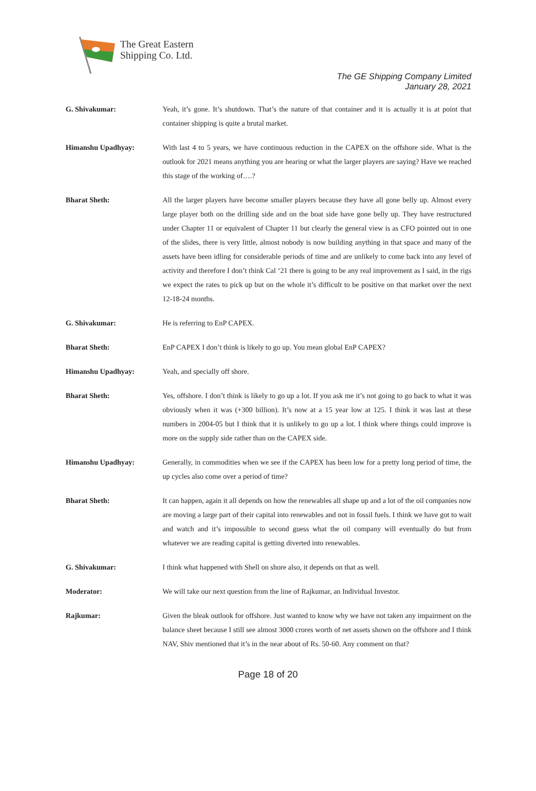The Great Eastern
Shipping Co. Ltd.
The GE Shipping Company Limited
January 28, 2021
G. Shivakumar: Yeah, it’s gone. It’s shutdown. That’s the nature of that container and it is actually it is at point that container shipping is quite a brutal market.
Himanshu Upadhyay: With last 4 to 5 years, we have continuous reduction in the CAPEX on the offshore side. What is the outlook for 2021 means anything you are hearing or what the larger players are saying? Have we reached this stage of the working of….?
Bharat Sheth: All the larger players have become smaller players because they have all gone belly up. Almost every large player both on the drilling side and on the boat side have gone belly up. They have restructured under Chapter 11 or equivalent of Chapter 11 but clearly the general view is as CFO pointed out in one of the slides, there is very little, almost nobody is now building anything in that space and many of the assets have been idling for considerable periods of time and are unlikely to come back into any level of activity and therefore I don’t think Cal ‘21 there is going to be any real improvement as I said, in the rigs we expect the rates to pick up but on the whole it’s difficult to be positive on that market over the next 12-18-24 months.
G. Shivakumar: He is referring to EnP CAPEX.
Bharat Sheth: EnP CAPEX I don’t think is likely to go up. You mean global EnP CAPEX?
Himanshu Upadhyay: Yeah, and specially off shore.
Bharat Sheth: Yes, offshore. I don’t think is likely to go up a lot. If you ask me it’s not going to go back to what it was obviously when it was (+300 billion). It’s now at a 15 year low at 125. I think it was last at these numbers in 2004-05 but I think that it is unlikely to go up a lot. I think where things could improve is more on the supply side rather than on the CAPEX side.
Himanshu Upadhyay: Generally, in commodities when we see if the CAPEX has been low for a pretty long period of time, the up cycles also come over a period of time?
Bharat Sheth: It can happen, again it all depends on how the renewables all shape up and a lot of the oil companies now are moving a large part of their capital into renewables and not in fossil fuels. I think we have got to wait and watch and it’s impossible to second guess what the oil company will eventually do but from whatever we are reading capital is getting diverted into renewables.
G. Shivakumar: I think what happened with Shell on shore also, it depends on that as well.
Moderator: We will take our next question from the line of Rajkumar, an Individual Investor.
Rajkumar: Given the bleak outlook for offshore. Just wanted to know why we have not taken any impairment on the balance sheet because I still see almost 3000 crores worth of net assets shown on the offshore and I think NAV, Shiv mentioned that it’s in the near about of Rs. 50-60. Any comment on that?
Page 18 of 20